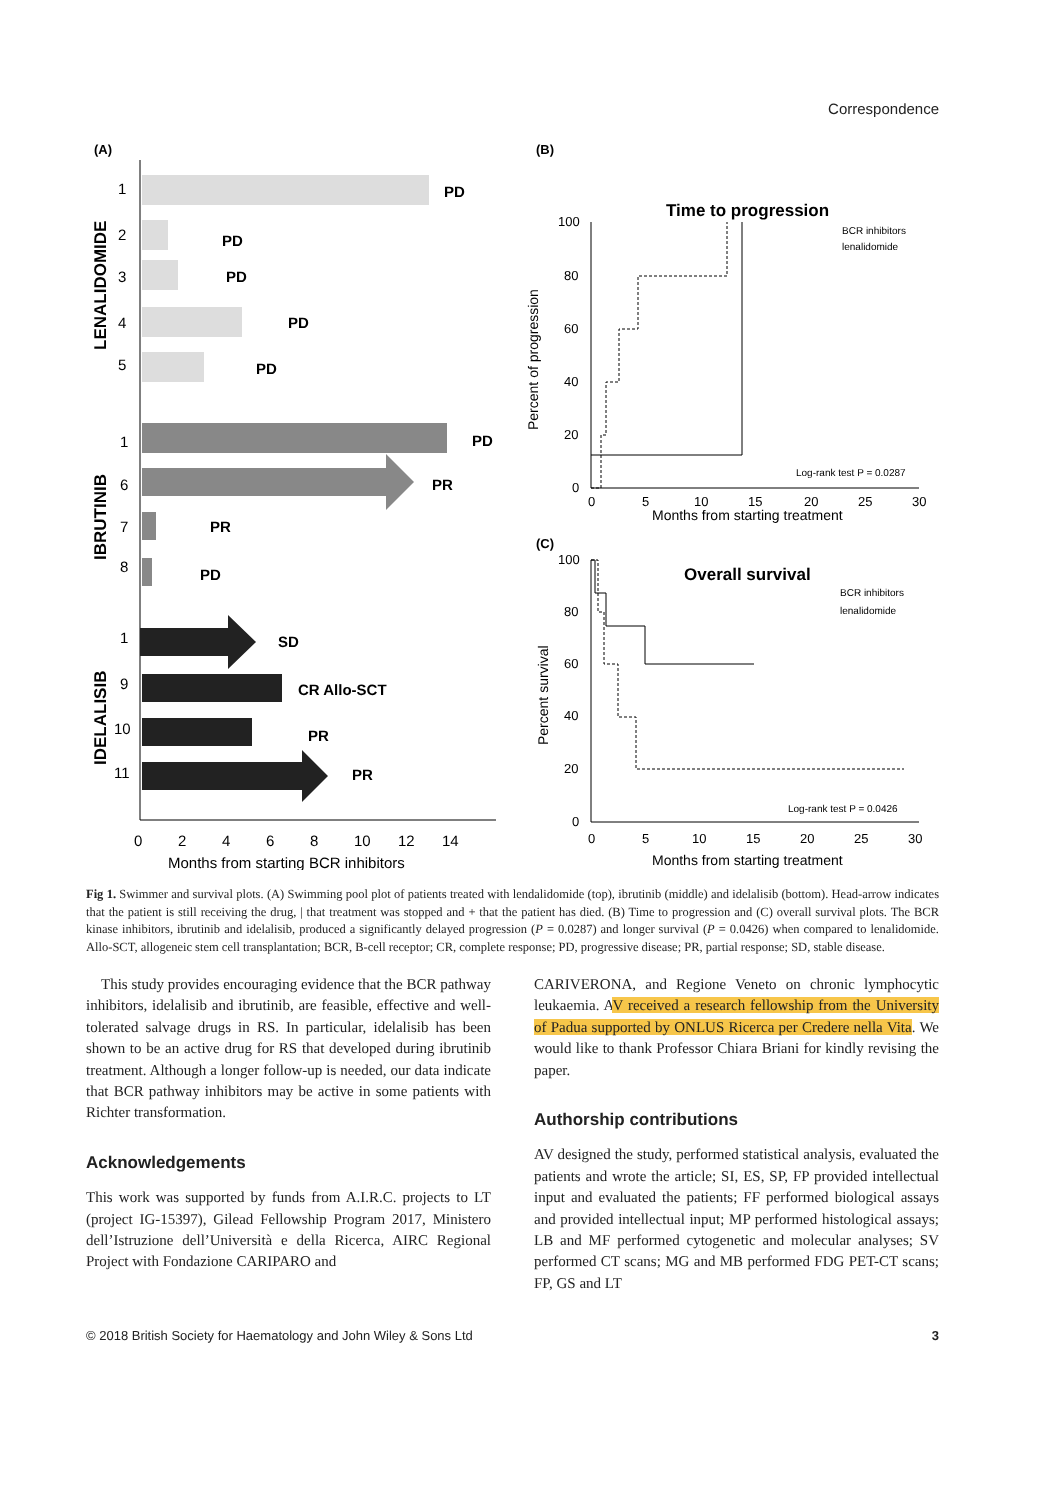Correspondence
(A)
1
PD
2
PD
3
PD
4
PD
5
PD
LENALIDOMIDE
1
PD
6
PR
7
PR
8
PD
IBRUTINIB
1
SD
9
CR Allo-SCT
10
PR
11
PR
IDELALISIB
0
2
4
6
8
10
12
14
Months from starting BCR inhibitors
(B)
Time to progression
BCR inhibitors
lenalidomide
100
80
60
40
20
0
Percent of progression
0
5
10
15
20
25
30
Months from starting treatment
Log-rank test P = 0.0287
(C)
Overall survival
BCR inhibitors
lenalidomide
100
80
60
40
20
0
Percent survival
0
5
10
15
20
25
30
Months from starting treatment
Log-rank test P = 0.0426
Fig 1. Swimmer and survival plots. (A) Swimming pool plot of patients treated with lendalidomide (top), ibrutinib (middle) and idelalisib (bottom). Head-arrow indicates that the patient is still receiving the drug, | that treatment was stopped and + that the patient has died. (B) Time to progression and (C) overall survival plots. The BCR kinase inhibitors, ibrutinib and idelalisib, produced a significantly delayed progression (P = 0.0287) and longer survival (P = 0.0426) when compared to lenalidomide. Allo-SCT, allogeneic stem cell transplantation; BCR, B-cell receptor; CR, complete response; PD, progressive disease; PR, partial response; SD, stable disease.
This study provides encouraging evidence that the BCR pathway inhibitors, idelalisib and ibrutinib, are feasible, effective and well-tolerated salvage drugs in RS. In particular, idelalisib has been shown to be an active drug for RS that developed during ibrutinib treatment. Although a longer follow-up is needed, our data indicate that BCR pathway inhibitors may be active in some patients with Richter transformation.
Acknowledgements
This work was supported by funds from A.I.R.C. projects to LT (project IG-15397), Gilead Fellowship Program 2017, Ministero dell’Istruzione dell’Università e della Ricerca, AIRC Regional Project with Fondazione CARIPARO and
CARIVERONA, and Regione Veneto on chronic lymphocytic leukaemia. AV received a research fellowship from the University of Padua supported by ONLUS Ricerca per Credere nella Vita. We would like to thank Professor Chiara Briani for kindly revising the paper.
Authorship contributions
AV designed the study, performed statistical analysis, evaluated the patients and wrote the article; SI, ES, SP, FP provided intellectual input and evaluated the patients; FF performed biological assays and provided intellectual input; MP performed histological assays; LB and MF performed cytogenetic and molecular analyses; SV performed CT scans; MG and MB performed FDG PET-CT scans; FP, GS and LT
© 2018 British Society for Haematology and John Wiley & Sons Ltd 3